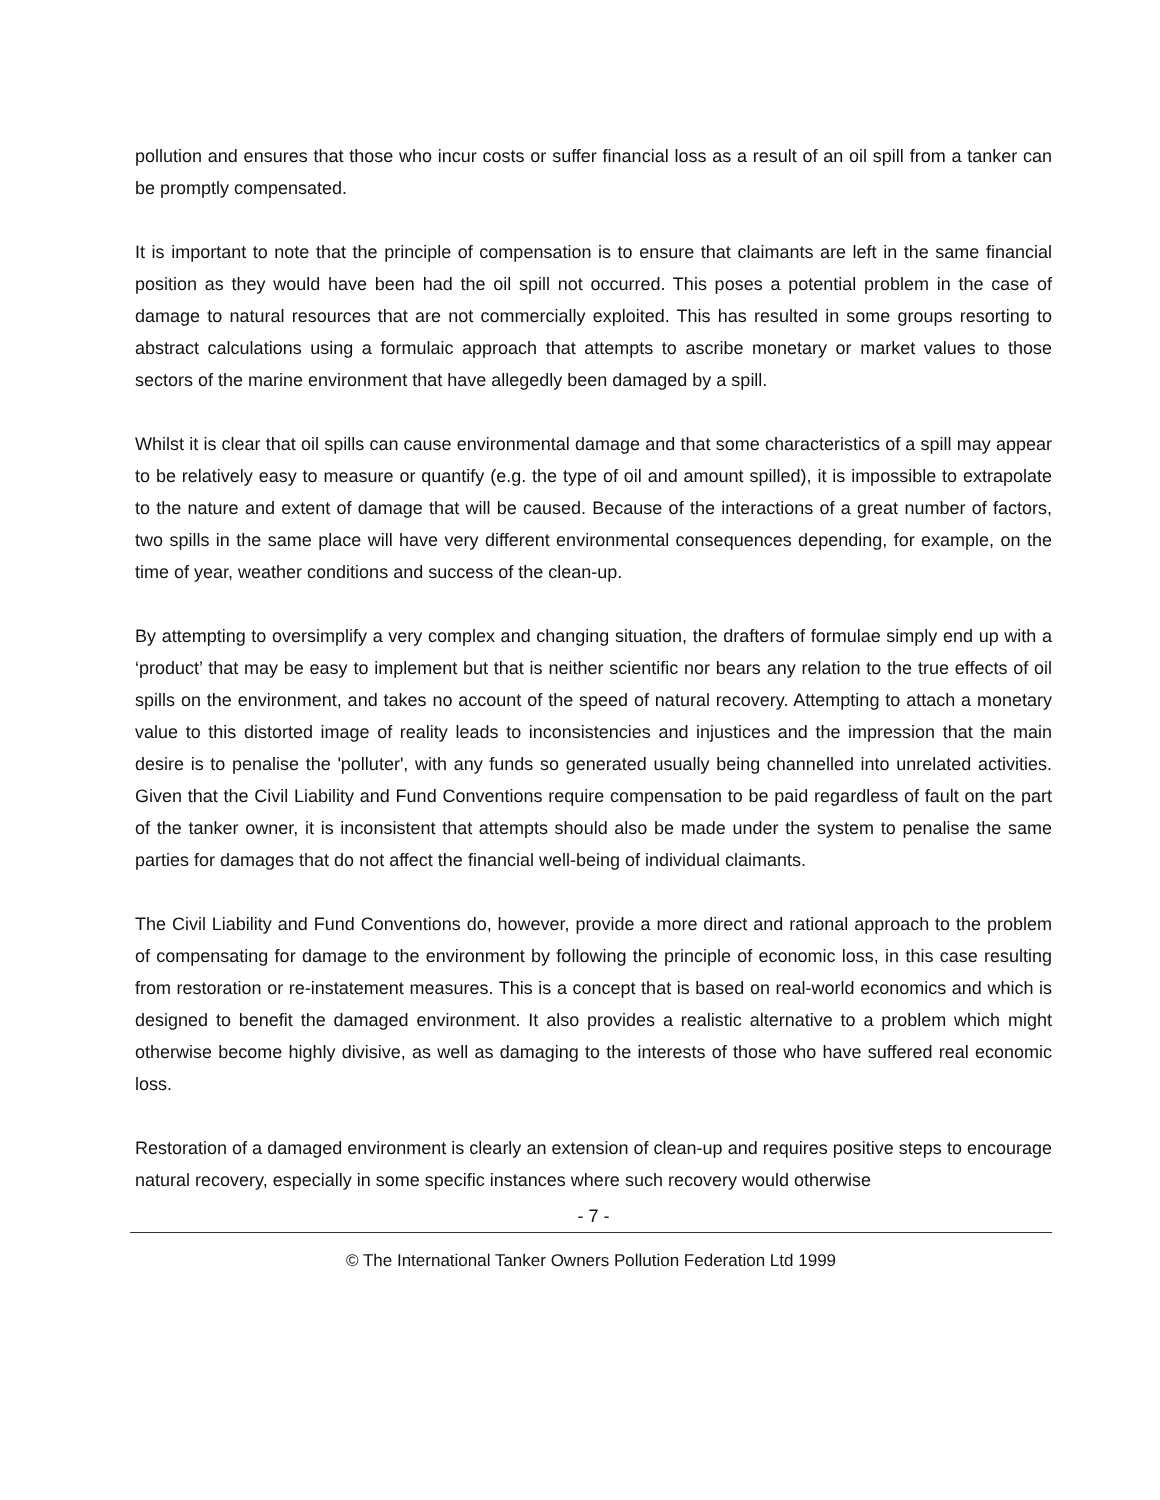pollution and ensures that those who incur costs or suffer financial loss as a result of an oil spill from a tanker can be promptly compensated.
It is important to note that the principle of compensation is to ensure that claimants are left in the same financial position as they would have been had the oil spill not occurred. This poses a potential problem in the case of damage to natural resources that are not commercially exploited. This has resulted in some groups resorting to abstract calculations using a formulaic approach that attempts to ascribe monetary or market values to those sectors of the marine environment that have allegedly been damaged by a spill.
Whilst it is clear that oil spills can cause environmental damage and that some characteristics of a spill may appear to be relatively easy to measure or quantify (e.g. the type of oil and amount spilled), it is impossible to extrapolate to the nature and extent of damage that will be caused. Because of the interactions of a great number of factors, two spills in the same place will have very different environmental consequences depending, for example, on the time of year, weather conditions and success of the clean-up.
By attempting to oversimplify a very complex and changing situation, the drafters of formulae simply end up with a ‘product’ that may be easy to implement but that is neither scientific nor bears any relation to the true effects of oil spills on the environment, and takes no account of the speed of natural recovery. Attempting to attach a monetary value to this distorted image of reality leads to inconsistencies and injustices and the impression that the main desire is to penalise the 'polluter', with any funds so generated usually being channelled into unrelated activities. Given that the Civil Liability and Fund Conventions require compensation to be paid regardless of fault on the part of the tanker owner, it is inconsistent that attempts should also be made under the system to penalise the same parties for damages that do not affect the financial well-being of individual claimants.
The Civil Liability and Fund Conventions do, however, provide a more direct and rational approach to the problem of compensating for damage to the environment by following the principle of economic loss, in this case resulting from restoration or re-instatement measures. This is a concept that is based on real-world economics and which is designed to benefit the damaged environment. It also provides a realistic alternative to a problem which might otherwise become highly divisive, as well as damaging to the interests of those who have suffered real economic loss.
Restoration of a damaged environment is clearly an extension of clean-up and requires positive steps to encourage natural recovery, especially in some specific instances where such recovery would otherwise
- 7 -
© The International Tanker Owners Pollution Federation Ltd 1999